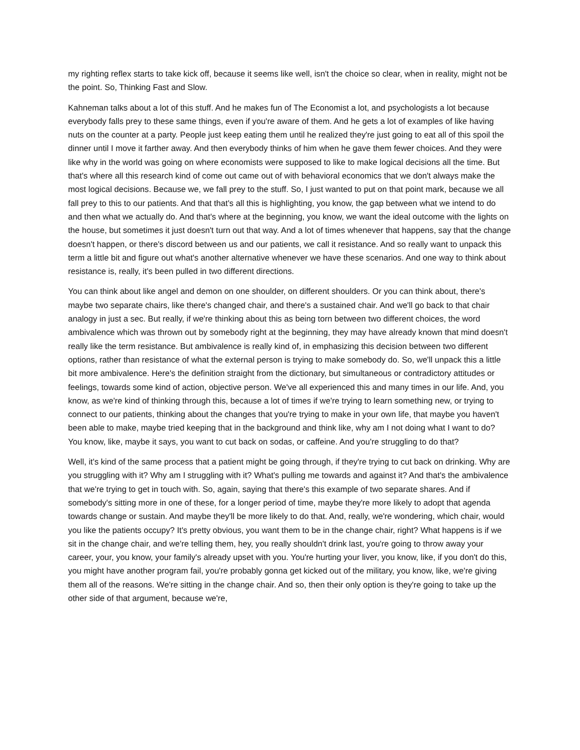my righting reflex starts to take kick off, because it seems like well, isn't the choice so clear, when in reality, might not be the point. So, Thinking Fast and Slow.
Kahneman talks about a lot of this stuff. And he makes fun of The Economist a lot, and psychologists a lot because everybody falls prey to these same things, even if you're aware of them. And he gets a lot of examples of like having nuts on the counter at a party. People just keep eating them until he realized they're just going to eat all of this spoil the dinner until I move it farther away. And then everybody thinks of him when he gave them fewer choices. And they were like why in the world was going on where economists were supposed to like to make logical decisions all the time. But that's where all this research kind of come out came out of with behavioral economics that we don't always make the most logical decisions. Because we, we fall prey to the stuff. So, I just wanted to put on that point mark, because we all fall prey to this to our patients. And that that's all this is highlighting, you know, the gap between what we intend to do and then what we actually do. And that's where at the beginning, you know, we want the ideal outcome with the lights on the house, but sometimes it just doesn't turn out that way. And a lot of times whenever that happens, say that the change doesn't happen, or there's discord between us and our patients, we call it resistance. And so really want to unpack this term a little bit and figure out what's another alternative whenever we have these scenarios. And one way to think about resistance is, really, it's been pulled in two different directions.
You can think about like angel and demon on one shoulder, on different shoulders. Or you can think about, there's maybe two separate chairs, like there's changed chair, and there's a sustained chair. And we'll go back to that chair analogy in just a sec. But really, if we're thinking about this as being torn between two different choices, the word ambivalence which was thrown out by somebody right at the beginning, they may have already known that mind doesn't really like the term resistance. But ambivalence is really kind of, in emphasizing this decision between two different options, rather than resistance of what the external person is trying to make somebody do. So, we'll unpack this a little bit more ambivalence. Here's the definition straight from the dictionary, but simultaneous or contradictory attitudes or feelings, towards some kind of action, objective person. We've all experienced this and many times in our life. And, you know, as we're kind of thinking through this, because a lot of times if we're trying to learn something new, or trying to connect to our patients, thinking about the changes that you're trying to make in your own life, that maybe you haven't been able to make, maybe tried keeping that in the background and think like, why am I not doing what I want to do? You know, like, maybe it says, you want to cut back on sodas, or caffeine. And you're struggling to do that?
Well, it's kind of the same process that a patient might be going through, if they're trying to cut back on drinking. Why are you struggling with it? Why am I struggling with it? What's pulling me towards and against it? And that's the ambivalence that we're trying to get in touch with. So, again, saying that there's this example of two separate shares. And if somebody's sitting more in one of these, for a longer period of time, maybe they're more likely to adopt that agenda towards change or sustain. And maybe they'll be more likely to do that. And, really, we're wondering, which chair, would you like the patients occupy? It's pretty obvious, you want them to be in the change chair, right? What happens is if we sit in the change chair, and we're telling them, hey, you really shouldn't drink last, you're going to throw away your career, your, you know, your family's already upset with you. You're hurting your liver, you know, like, if you don't do this, you might have another program fail, you're probably gonna get kicked out of the military, you know, like, we're giving them all of the reasons. We're sitting in the change chair. And so, then their only option is they're going to take up the other side of that argument, because we're,